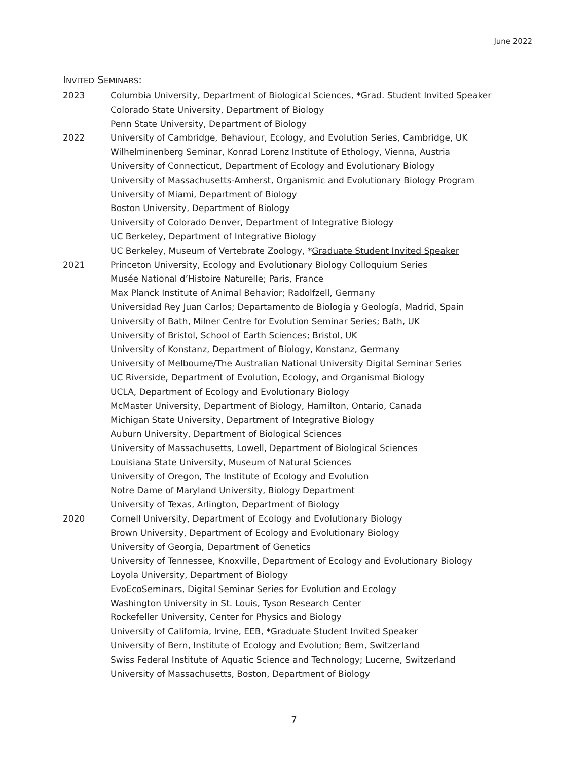June 2022
INVITED SEMINARS:
2023 Columbia University, Department of Biological Sciences, *Grad. Student Invited Speaker
Colorado State University, Department of Biology
Penn State University, Department of Biology
2022 University of Cambridge, Behaviour, Ecology, and Evolution Series, Cambridge, UK
Wilhelminenberg Seminar, Konrad Lorenz Institute of Ethology, Vienna, Austria
University of Connecticut, Department of Ecology and Evolutionary Biology
University of Massachusetts-Amherst, Organismic and Evolutionary Biology Program
University of Miami, Department of Biology
Boston University, Department of Biology
University of Colorado Denver, Department of Integrative Biology
UC Berkeley, Department of Integrative Biology
UC Berkeley, Museum of Vertebrate Zoology, *Graduate Student Invited Speaker
2021 Princeton University, Ecology and Evolutionary Biology Colloquium Series
Musée National d’Histoire Naturelle; Paris, France
Max Planck Institute of Animal Behavior; Radolfzell, Germany
Universidad Rey Juan Carlos; Departamento de Biología y Geología, Madrid, Spain
University of Bath, Milner Centre for Evolution Seminar Series; Bath, UK
University of Bristol, School of Earth Sciences; Bristol, UK
University of Konstanz, Department of Biology, Konstanz, Germany
University of Melbourne/The Australian National University Digital Seminar Series
UC Riverside, Department of Evolution, Ecology, and Organismal Biology
UCLA, Department of Ecology and Evolutionary Biology
McMaster University, Department of Biology, Hamilton, Ontario, Canada
Michigan State University, Department of Integrative Biology
Auburn University, Department of Biological Sciences
University of Massachusetts, Lowell, Department of Biological Sciences
Louisiana State University, Museum of Natural Sciences
University of Oregon, The Institute of Ecology and Evolution
Notre Dame of Maryland University, Biology Department
University of Texas, Arlington, Department of Biology
2020 Cornell University, Department of Ecology and Evolutionary Biology
Brown University, Department of Ecology and Evolutionary Biology
University of Georgia, Department of Genetics
University of Tennessee, Knoxville, Department of Ecology and Evolutionary Biology
Loyola University, Department of Biology
EvoEcoSeminars, Digital Seminar Series for Evolution and Ecology
Washington University in St. Louis, Tyson Research Center
Rockefeller University, Center for Physics and Biology
University of California, Irvine, EEB, *Graduate Student Invited Speaker
University of Bern, Institute of Ecology and Evolution; Bern, Switzerland
Swiss Federal Institute of Aquatic Science and Technology; Lucerne, Switzerland
University of Massachusetts, Boston, Department of Biology
7